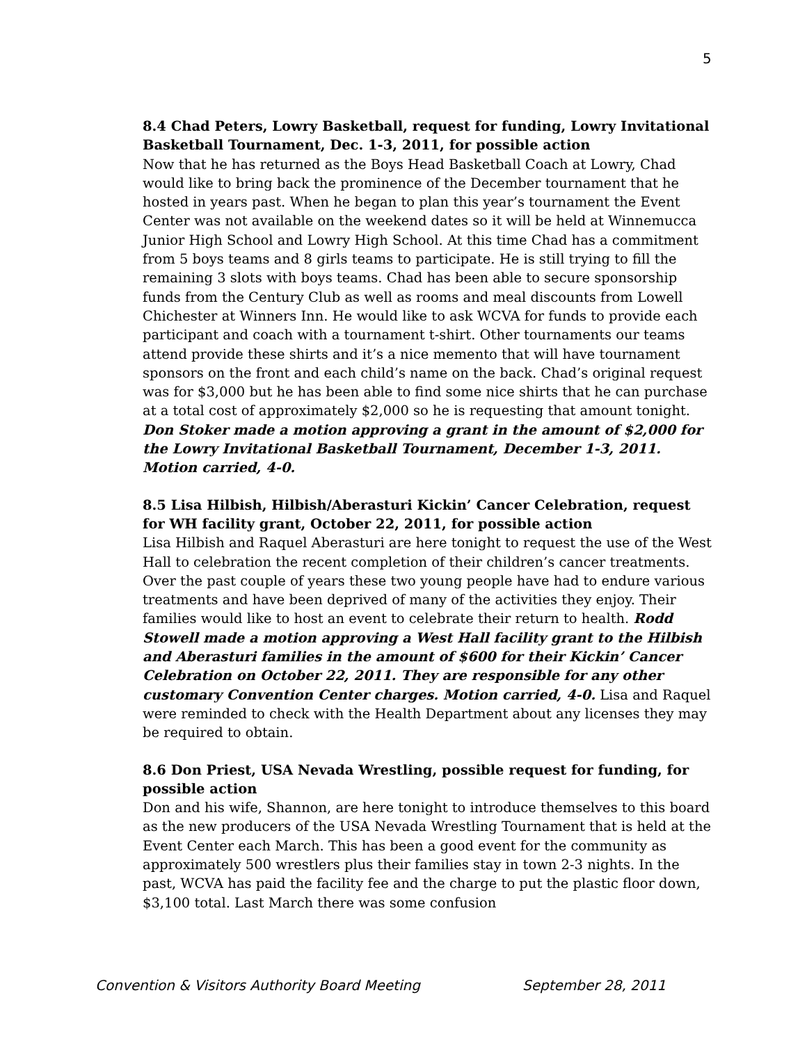5
8.4 Chad Peters, Lowry Basketball, request for funding, Lowry Invitational Basketball Tournament, Dec. 1-3, 2011, for possible action
Now that he has returned as the Boys Head Basketball Coach at Lowry, Chad would like to bring back the prominence of the December tournament that he hosted in years past. When he began to plan this year’s tournament the Event Center was not available on the weekend dates so it will be held at Winnemucca Junior High School and Lowry High School. At this time Chad has a commitment from 5 boys teams and 8 girls teams to participate. He is still trying to fill the remaining 3 slots with boys teams. Chad has been able to secure sponsorship funds from the Century Club as well as rooms and meal discounts from Lowell Chichester at Winners Inn. He would like to ask WCVA for funds to provide each participant and coach with a tournament t-shirt. Other tournaments our teams attend provide these shirts and it’s a nice memento that will have tournament sponsors on the front and each child’s name on the back. Chad’s original request was for $3,000 but he has been able to find some nice shirts that he can purchase at a total cost of approximately $2,000 so he is requesting that amount tonight. Don Stoker made a motion approving a grant in the amount of $2,000 for the Lowry Invitational Basketball Tournament, December 1-3, 2011. Motion carried, 4-0.
8.5 Lisa Hilbish, Hilbish/Aberasturi Kickin’ Cancer Celebration, request for WH facility grant, October 22, 2011, for possible action
Lisa Hilbish and Raquel Aberasturi are here tonight to request the use of the West Hall to celebration the recent completion of their children’s cancer treatments. Over the past couple of years these two young people have had to endure various treatments and have been deprived of many of the activities they enjoy. Their families would like to host an event to celebrate their return to health. Rodd Stowell made a motion approving a West Hall facility grant to the Hilbish and Aberasturi families in the amount of $600 for their Kickin’ Cancer Celebration on October 22, 2011. They are responsible for any other customary Convention Center charges. Motion carried, 4-0. Lisa and Raquel were reminded to check with the Health Department about any licenses they may be required to obtain.
8.6 Don Priest, USA Nevada Wrestling, possible request for funding, for possible action
Don and his wife, Shannon, are here tonight to introduce themselves to this board as the new producers of the USA Nevada Wrestling Tournament that is held at the Event Center each March. This has been a good event for the community as approximately 500 wrestlers plus their families stay in town 2-3 nights. In the past, WCVA has paid the facility fee and the charge to put the plastic floor down, $3,100 total. Last March there was some confusion
Convention & Visitors Authority Board Meeting September 28, 2011